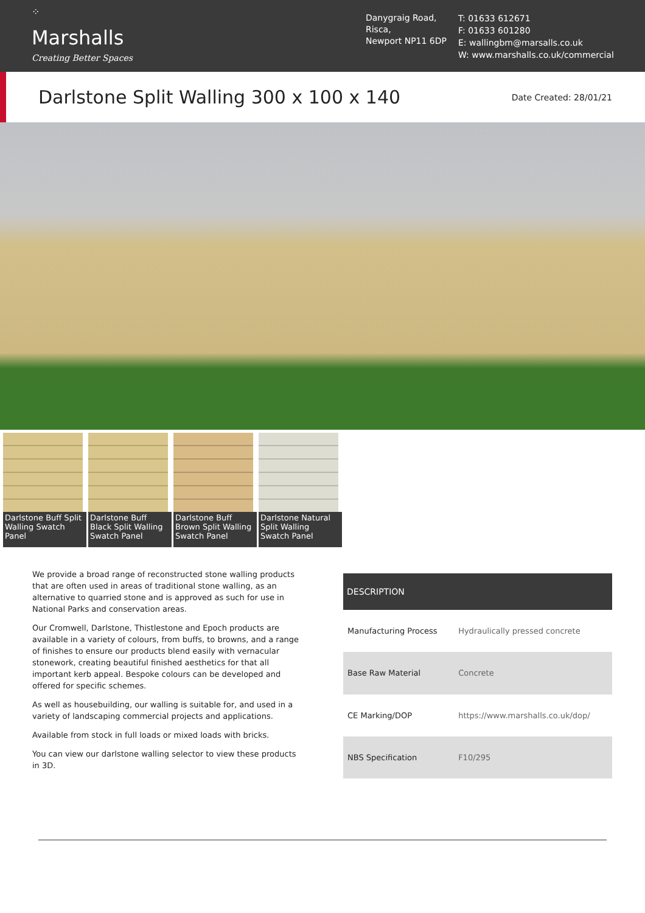⁘
Marshalls
Creating Better Spaces
Danygraig Road,
Risca,
Newport NP11 6DP
T: 01633 612671
F: 01633 601280
E: wallingbm@marsalls.co.uk
W: www.marshalls.co.uk/commercial
Darlstone Split Walling 300 x 100 x 140
Date Created: 28/01/21
Darlstone Buff Split Walling Swatch Panel
Darlstone Buff Black Split Walling Swatch Panel
Darlstone Buff Brown Split Walling Swatch Panel
Darlstone Natural Split Walling Swatch Panel
We provide a broad range of reconstructed stone walling products that are often used in areas of traditional stone walling, as an alternative to quarried stone and is approved as such for use in National Parks and conservation areas.
Our Cromwell, Darlstone, Thistlestone and Epoch products are available in a variety of colours, from buffs, to browns, and a range of finishes to ensure our products blend easily with vernacular stonework, creating beautiful finished aesthetics for that all important kerb appeal. Bespoke colours can be developed and offered for specific schemes.
As well as housebuilding, our walling is suitable for, and used in a variety of landscaping commercial projects and applications.
Available from stock in full loads or mixed loads with bricks.
You can view our darlstone walling selector to view these products in 3D.
| DESCRIPTION | |
| --- | --- |
| Manufacturing Process | Hydraulically pressed concrete |
| Base Raw Material | Concrete |
| CE Marking/DOP | https://www.marshalls.co.uk/dop/ |
| NBS Specification | F10/295 |